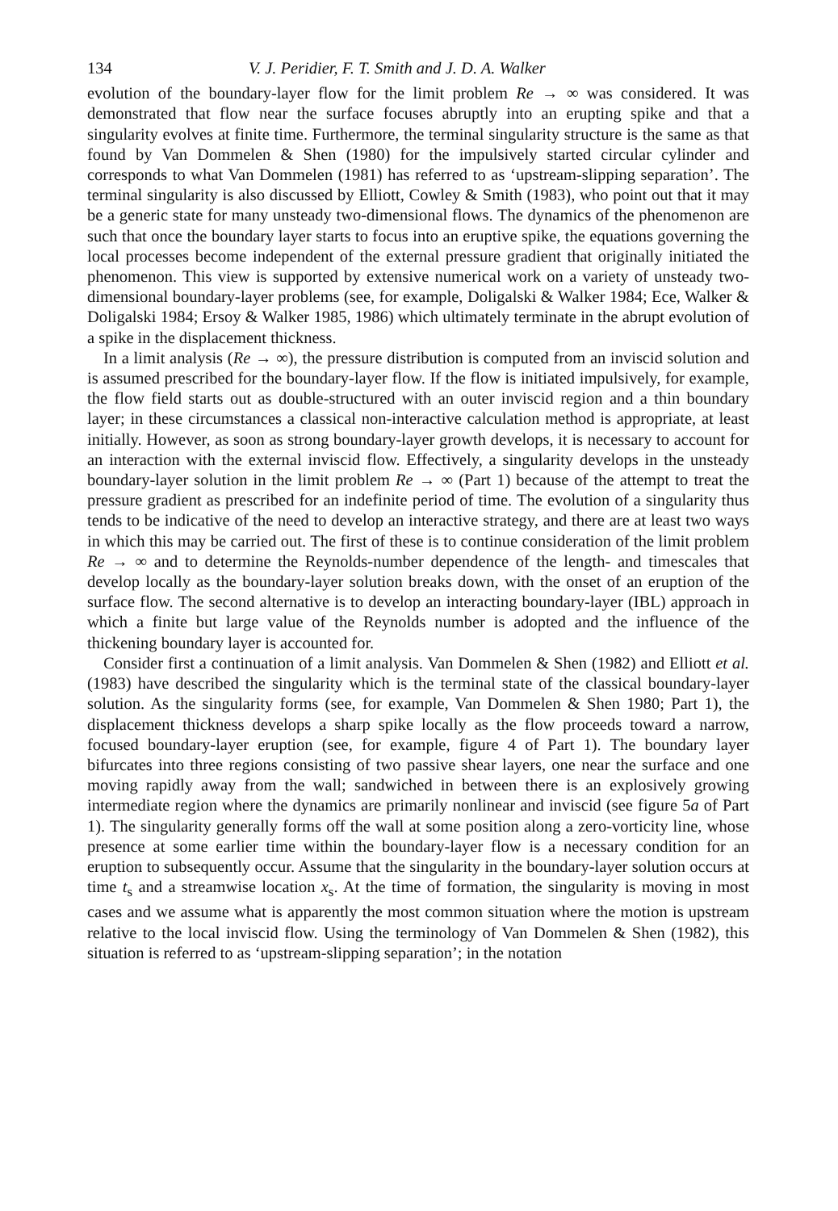134 V. J. Peridier, F. T. Smith and J. D. A. Walker
evolution of the boundary-layer flow for the limit problem Re → ∞ was considered. It was demonstrated that flow near the surface focuses abruptly into an erupting spike and that a singularity evolves at finite time. Furthermore, the terminal singularity structure is the same as that found by Van Dommelen & Shen (1980) for the impulsively started circular cylinder and corresponds to what Van Dommelen (1981) has referred to as ‘upstream-slipping separation’. The terminal singularity is also discussed by Elliott, Cowley & Smith (1983), who point out that it may be a generic state for many unsteady two-dimensional flows. The dynamics of the phenomenon are such that once the boundary layer starts to focus into an eruptive spike, the equations governing the local processes become independent of the external pressure gradient that originally initiated the phenomenon. This view is supported by extensive numerical work on a variety of unsteady two-dimensional boundary-layer problems (see, for example, Doligalski & Walker 1984; Ece, Walker & Doligalski 1984; Ersoy & Walker 1985, 1986) which ultimately terminate in the abrupt evolution of a spike in the displacement thickness.
In a limit analysis (Re → ∞), the pressure distribution is computed from an inviscid solution and is assumed prescribed for the boundary-layer flow. If the flow is initiated impulsively, for example, the flow field starts out as double-structured with an outer inviscid region and a thin boundary layer; in these circumstances a classical non-interactive calculation method is appropriate, at least initially. However, as soon as strong boundary-layer growth develops, it is necessary to account for an interaction with the external inviscid flow. Effectively, a singularity develops in the unsteady boundary-layer solution in the limit problem Re → ∞ (Part 1) because of the attempt to treat the pressure gradient as prescribed for an indefinite period of time. The evolution of a singularity thus tends to be indicative of the need to develop an interactive strategy, and there are at least two ways in which this may be carried out. The first of these is to continue consideration of the limit problem Re → ∞ and to determine the Reynolds-number dependence of the length- and timescales that develop locally as the boundary-layer solution breaks down, with the onset of an eruption of the surface flow. The second alternative is to develop an interacting boundary-layer (IBL) approach in which a finite but large value of the Reynolds number is adopted and the influence of the thickening boundary layer is accounted for.
Consider first a continuation of a limit analysis. Van Dommelen & Shen (1982) and Elliott et al. (1983) have described the singularity which is the terminal state of the classical boundary-layer solution. As the singularity forms (see, for example, Van Dommelen & Shen 1980; Part 1), the displacement thickness develops a sharp spike locally as the flow proceeds toward a narrow, focused boundary-layer eruption (see, for example, figure 4 of Part 1). The boundary layer bifurcates into three regions consisting of two passive shear layers, one near the surface and one moving rapidly away from the wall; sandwiched in between there is an explosively growing intermediate region where the dynamics are primarily nonlinear and inviscid (see figure 5a of Part 1). The singularity generally forms off the wall at some position along a zero-vorticity line, whose presence at some earlier time within the boundary-layer flow is a necessary condition for an eruption to subsequently occur. Assume that the singularity in the boundary-layer solution occurs at time t<sub>s</sub> and a streamwise location x<sub>s</sub>. At the time of formation, the singularity is moving in most cases and we assume what is apparently the most common situation where the motion is upstream relative to the local inviscid flow. Using the terminology of Van Dommelen & Shen (1982), this situation is referred to as ‘upstream-slipping separation’; in the notation